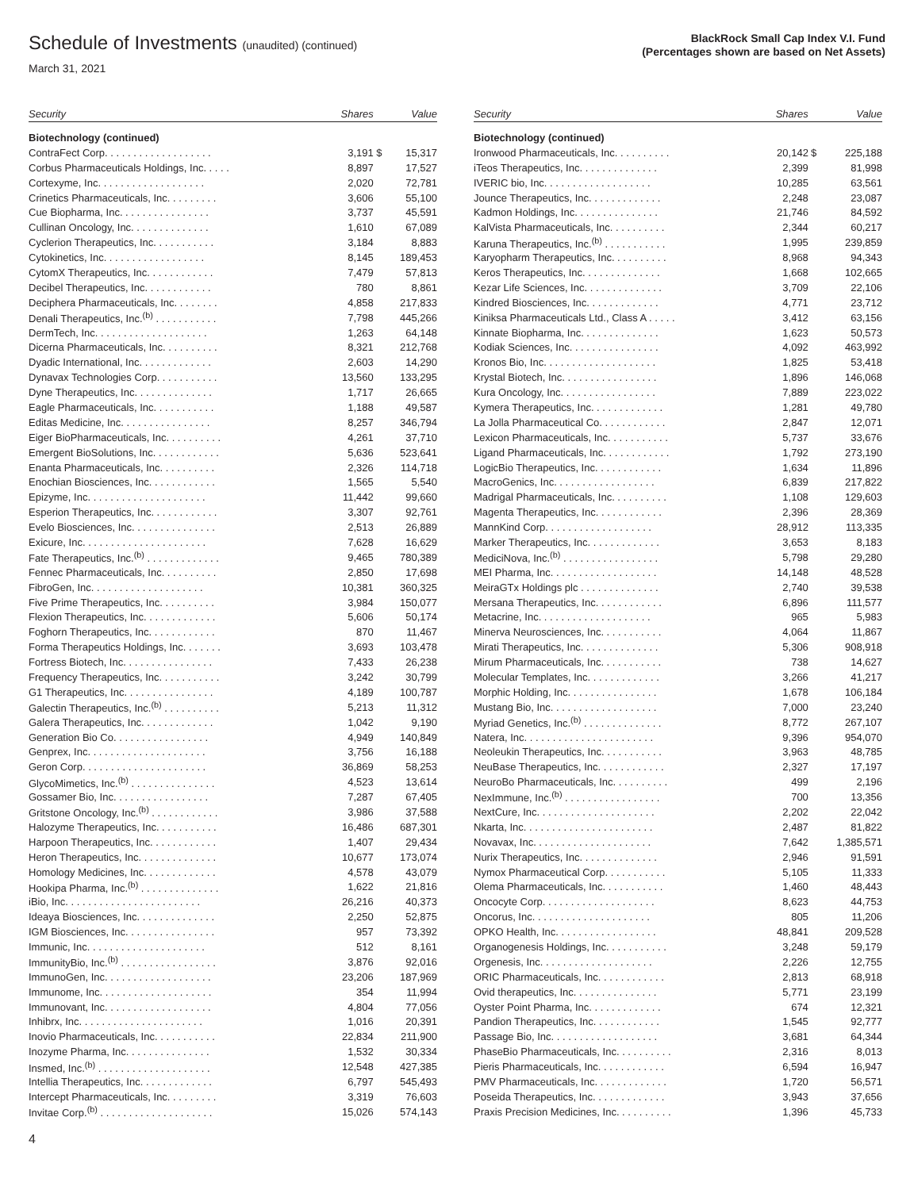Schedule of Investments (unaudited) (continued)
March 31, 2021
BlackRock Small Cap Index V.I. Fund
(Percentages shown are based on Net Assets)
| Security | Shares | | Value |
| --- | --- | --- | --- |
| Biotechnology (continued) | | | |
| ContraFect Corp. . . . . . . . . . . . . . . . . . . | 3,191 | $ | 15,317 |
| Corbus Pharmaceuticals Holdings, Inc. . . . . | 8,897 | | 17,527 |
| Cortexyme, Inc. . . . . . . . . . . . . . . . . . . | 2,020 | | 72,781 |
| Crinetics Pharmaceuticals, Inc. . . . . . . . . | 3,606 | | 55,100 |
| Cue Biopharma, Inc. . . . . . . . . . . . . . . . | 3,737 | | 45,591 |
| Cullinan Oncology, Inc. . . . . . . . . . . . . . | 1,610 | | 67,089 |
| Cyclerion Therapeutics, Inc. . . . . . . . . . . | 3,184 | | 8,883 |
| Cytokinetics, Inc. . . . . . . . . . . . . . . . . . | 8,145 | | 189,453 |
| CytomX Therapeutics, Inc. . . . . . . . . . . . | 7,479 | | 57,813 |
| Decibel Therapeutics, Inc. . . . . . . . . . . . | 780 | | 8,861 |
| Deciphera Pharmaceuticals, Inc. . . . . . . . | 4,858 | | 217,833 |
| Denali Therapeutics, Inc.<sup>(b)</sup> . . . . . . . . . . . | 7,798 | | 445,266 |
| DermTech, Inc. . . . . . . . . . . . . . . . . . . . | 1,263 | | 64,148 |
| Dicerna Pharmaceuticals, Inc. . . . . . . . . . | 8,321 | | 212,768 |
| Dyadic International, Inc. . . . . . . . . . . . . | 2,603 | | 14,290 |
| Dynavax Technologies Corp. . . . . . . . . . . | 13,560 | | 133,295 |
| Dyne Therapeutics, Inc. . . . . . . . . . . . . . | 1,717 | | 26,665 |
| Eagle Pharmaceuticals, Inc. . . . . . . . . . . | 1,188 | | 49,587 |
| Editas Medicine, Inc. . . . . . . . . . . . . . . . | 8,257 | | 346,794 |
| Eiger BioPharmaceuticals, Inc. . . . . . . . . . | 4,261 | | 37,710 |
| Emergent BioSolutions, Inc. . . . . . . . . . . . | 5,636 | | 523,641 |
| Enanta Pharmaceuticals, Inc. . . . . . . . . . | 2,326 | | 114,718 |
| Enochian Biosciences, Inc. . . . . . . . . . . . | 1,565 | | 5,540 |
| Epizyme, Inc. . . . . . . . . . . . . . . . . . . . . | 11,442 | | 99,660 |
| Esperion Therapeutics, Inc. . . . . . . . . . . . | 3,307 | | 92,761 |
| Evelo Biosciences, Inc. . . . . . . . . . . . . . . | 2,513 | | 26,889 |
| Exicure, Inc. . . . . . . . . . . . . . . . . . . . . . | 7,628 | | 16,629 |
| Fate Therapeutics, Inc.<sup>(b)</sup> . . . . . . . . . . . . . | 9,465 | | 780,389 |
| Fennec Pharmaceuticals, Inc. . . . . . . . . . | 2,850 | | 17,698 |
| FibroGen, Inc. . . . . . . . . . . . . . . . . . . . | 10,381 | | 360,325 |
| Five Prime Therapeutics, Inc. . . . . . . . . . | 3,984 | | 150,077 |
| Flexion Therapeutics, Inc. . . . . . . . . . . . . | 5,606 | | 50,174 |
| Foghorn Therapeutics, Inc. . . . . . . . . . . . | 870 | | 11,467 |
| Forma Therapeutics Holdings, Inc. . . . . . . | 3,693 | | 103,478 |
| Fortress Biotech, Inc. . . . . . . . . . . . . . . . | 7,433 | | 26,238 |
| Frequency Therapeutics, Inc. . . . . . . . . . . | 3,242 | | 30,799 |
| G1 Therapeutics, Inc. . . . . . . . . . . . . . . . | 4,189 | | 100,787 |
| Galectin Therapeutics, Inc.<sup>(b)</sup> . . . . . . . . . . | 5,213 | | 11,312 |
| Galera Therapeutics, Inc. . . . . . . . . . . . . | 1,042 | | 9,190 |
| Generation Bio Co. . . . . . . . . . . . . . . . . | 4,949 | | 140,849 |
| Genprex, Inc. . . . . . . . . . . . . . . . . . . . . | 3,756 | | 16,188 |
| Geron Corp. . . . . . . . . . . . . . . . . . . . . . | 36,869 | | 58,253 |
| GlycoMimetics, Inc.<sup>(b)</sup> . . . . . . . . . . . . . . . | 4,523 | | 13,614 |
| Gossamer Bio, Inc. . . . . . . . . . . . . . . . . | 7,287 | | 67,405 |
| Gritstone Oncology, Inc.<sup>(b)</sup> . . . . . . . . . . . . | 3,986 | | 37,588 |
| Halozyme Therapeutics, Inc. . . . . . . . . . . | 16,486 | | 687,301 |
| Harpoon Therapeutics, Inc. . . . . . . . . . . . | 1,407 | | 29,434 |
| Heron Therapeutics, Inc. . . . . . . . . . . . . . | 10,677 | | 173,074 |
| Homology Medicines, Inc. . . . . . . . . . . . . | 4,578 | | 43,079 |
| Hookipa Pharma, Inc.<sup>(b)</sup> . . . . . . . . . . . . . . | 1,622 | | 21,816 |
| iBio, Inc. . . . . . . . . . . . . . . . . . . . . . . . | 26,216 | | 40,373 |
| Ideaya Biosciences, Inc. . . . . . . . . . . . . . | 2,250 | | 52,875 |
| IGM Biosciences, Inc. . . . . . . . . . . . . . . . | 957 | | 73,392 |
| Immunic, Inc. . . . . . . . . . . . . . . . . . . . . | 512 | | 8,161 |
| ImmunityBio, Inc.<sup>(b)</sup> . . . . . . . . . . . . . . . . . | 3,876 | | 92,016 |
| ImmunoGen, Inc. . . . . . . . . . . . . . . . . . . | 23,206 | | 187,969 |
| Immunome, Inc. . . . . . . . . . . . . . . . . . . . | 354 | | 11,994 |
| Immunovant, Inc. . . . . . . . . . . . . . . . . . . | 4,804 | | 77,056 |
| Inhibrx, Inc. . . . . . . . . . . . . . . . . . . . . . | 1,016 | | 20,391 |
| Inovio Pharmaceuticals, Inc. . . . . . . . . . . | 22,834 | | 211,900 |
| Inozyme Pharma, Inc. . . . . . . . . . . . . . . | 1,532 | | 30,334 |
| Insmed, Inc.<sup>(b)</sup> . . . . . . . . . . . . . . . . . . . . | 12,548 | | 427,385 |
| Intellia Therapeutics, Inc. . . . . . . . . . . . . | 6,797 | | 545,493 |
| Intercept Pharmaceuticals, Inc. . . . . . . . . | 3,319 | | 76,603 |
| Invitae Corp.<sup>(b)</sup> . . . . . . . . . . . . . . . . . . . . | 15,026 | | 574,143 |
| Security | Shares | | Value |
| --- | --- | --- | --- |
| Biotechnology (continued) | | | |
| Ironwood Pharmaceuticals, Inc. . . . . . . . . . | 20,142 | $ | 225,188 |
| iTeos Therapeutics, Inc. . . . . . . . . . . . . . | 2,399 | | 81,998 |
| IVERIC bio, Inc. . . . . . . . . . . . . . . . . . . | 10,285 | | 63,561 |
| Jounce Therapeutics, Inc. . . . . . . . . . . . . | 2,248 | | 23,087 |
| Kadmon Holdings, Inc. . . . . . . . . . . . . . . | 21,746 | | 84,592 |
| KalVista Pharmaceuticals, Inc. . . . . . . . . . | 2,344 | | 60,217 |
| Karuna Therapeutics, Inc.<sup>(b)</sup> . . . . . . . . . . . | 1,995 | | 239,859 |
| Karyopharm Therapeutics, Inc. . . . . . . . . . | 8,968 | | 94,343 |
| Keros Therapeutics, Inc. . . . . . . . . . . . . . | 1,668 | | 102,665 |
| Kezar Life Sciences, Inc. . . . . . . . . . . . . . | 3,709 | | 22,106 |
| Kindred Biosciences, Inc. . . . . . . . . . . . . | 4,771 | | 23,712 |
| Kiniksa Pharmaceuticals Ltd., Class A . . . . . | 3,412 | | 63,156 |
| Kinnate Biopharma, Inc. . . . . . . . . . . . . . | 1,623 | | 50,573 |
| Kodiak Sciences, Inc. . . . . . . . . . . . . . . . | 4,092 | | 463,992 |
| Kronos Bio, Inc. . . . . . . . . . . . . . . . . . . . | 1,825 | | 53,418 |
| Krystal Biotech, Inc. . . . . . . . . . . . . . . . . | 1,896 | | 146,068 |
| Kura Oncology, Inc. . . . . . . . . . . . . . . . . | 7,889 | | 223,022 |
| Kymera Therapeutics, Inc. . . . . . . . . . . . . | 1,281 | | 49,780 |
| La Jolla Pharmaceutical Co. . . . . . . . . . . . | 2,847 | | 12,071 |
| Lexicon Pharmaceuticals, Inc. . . . . . . . . . . | 5,737 | | 33,676 |
| Ligand Pharmaceuticals, Inc. . . . . . . . . . . . | 1,792 | | 273,190 |
| LogicBio Therapeutics, Inc. . . . . . . . . . . . | 1,634 | | 11,896 |
| MacroGenics, Inc. . . . . . . . . . . . . . . . . . | 6,839 | | 217,822 |
| Madrigal Pharmaceuticals, Inc. . . . . . . . . . | 1,108 | | 129,603 |
| Magenta Therapeutics, Inc. . . . . . . . . . . . | 2,396 | | 28,369 |
| MannKind Corp. . . . . . . . . . . . . . . . . . . | 28,912 | | 113,335 |
| Marker Therapeutics, Inc. . . . . . . . . . . . . | 3,653 | | 8,183 |
| MediciNova, Inc.<sup>(b)</sup> . . . . . . . . . . . . . . . . . | 5,798 | | 29,280 |
| MEI Pharma, Inc. . . . . . . . . . . . . . . . . . . | 14,148 | | 48,528 |
| MeiraGTx Holdings plc . . . . . . . . . . . . . . | 2,740 | | 39,538 |
| Mersana Therapeutics, Inc. . . . . . . . . . . . | 6,896 | | 111,577 |
| Metacrine, Inc. . . . . . . . . . . . . . . . . . . . | 965 | | 5,983 |
| Minerva Neurosciences, Inc. . . . . . . . . . . | 4,064 | | 11,867 |
| Mirati Therapeutics, Inc. . . . . . . . . . . . . . | 5,306 | | 908,918 |
| Mirum Pharmaceuticals, Inc. . . . . . . . . . . | 738 | | 14,627 |
| Molecular Templates, Inc. . . . . . . . . . . . . | 3,266 | | 41,217 |
| Morphic Holding, Inc. . . . . . . . . . . . . . . . | 1,678 | | 106,184 |
| Mustang Bio, Inc. . . . . . . . . . . . . . . . . . . | 7,000 | | 23,240 |
| Myriad Genetics, Inc.<sup>(b)</sup> . . . . . . . . . . . . . . | 8,772 | | 267,107 |
| Natera, Inc. . . . . . . . . . . . . . . . . . . . . . . | 9,396 | | 954,070 |
| Neoleukin Therapeutics, Inc. . . . . . . . . . . | 3,963 | | 48,785 |
| NeuBase Therapeutics, Inc. . . . . . . . . . . . | 2,327 | | 17,197 |
| NeuroBo Pharmaceuticals, Inc. . . . . . . . . . | 499 | | 2,196 |
| NexImmune, Inc.<sup>(b)</sup> . . . . . . . . . . . . . . . . . | 700 | | 13,356 |
| NextCure, Inc. . . . . . . . . . . . . . . . . . . . . | 2,202 | | 22,042 |
| Nkarta, Inc. . . . . . . . . . . . . . . . . . . . . . . | 2,487 | | 81,822 |
| Novavax, Inc. . . . . . . . . . . . . . . . . . . . . | 7,642 | | 1,385,571 |
| Nurix Therapeutics, Inc. . . . . . . . . . . . . . | 2,946 | | 91,591 |
| Nymox Pharmaceutical Corp. . . . . . . . . . . | 5,105 | | 11,333 |
| Olema Pharmaceuticals, Inc. . . . . . . . . . . | 1,460 | | 48,443 |
| Oncocyte Corp. . . . . . . . . . . . . . . . . . . . | 8,623 | | 44,753 |
| Oncorus, Inc. . . . . . . . . . . . . . . . . . . . . | 805 | | 11,206 |
| OPKO Health, Inc. . . . . . . . . . . . . . . . . . | 48,841 | | 209,528 |
| Organogenesis Holdings, Inc. . . . . . . . . . . | 3,248 | | 59,179 |
| Orgenesis, Inc. . . . . . . . . . . . . . . . . . . . | 2,226 | | 12,755 |
| ORIC Pharmaceuticals, Inc. . . . . . . . . . . . | 2,813 | | 68,918 |
| Ovid therapeutics, Inc. . . . . . . . . . . . . . . | 5,771 | | 23,199 |
| Oyster Point Pharma, Inc. . . . . . . . . . . . . | 674 | | 12,321 |
| Pandion Therapeutics, Inc. . . . . . . . . . . . | 1,545 | | 92,777 |
| Passage Bio, Inc. . . . . . . . . . . . . . . . . . . | 3,681 | | 64,344 |
| PhaseBio Pharmaceuticals, Inc. . . . . . . . . . | 2,316 | | 8,013 |
| Pieris Pharmaceuticals, Inc. . . . . . . . . . . . | 6,594 | | 16,947 |
| PMV Pharmaceuticals, Inc. . . . . . . . . . . . . | 1,720 | | 56,571 |
| Poseida Therapeutics, Inc. . . . . . . . . . . . . | 3,943 | | 37,656 |
| Praxis Precision Medicines, Inc. . . . . . . . . . | 1,396 | | 45,733 |
4